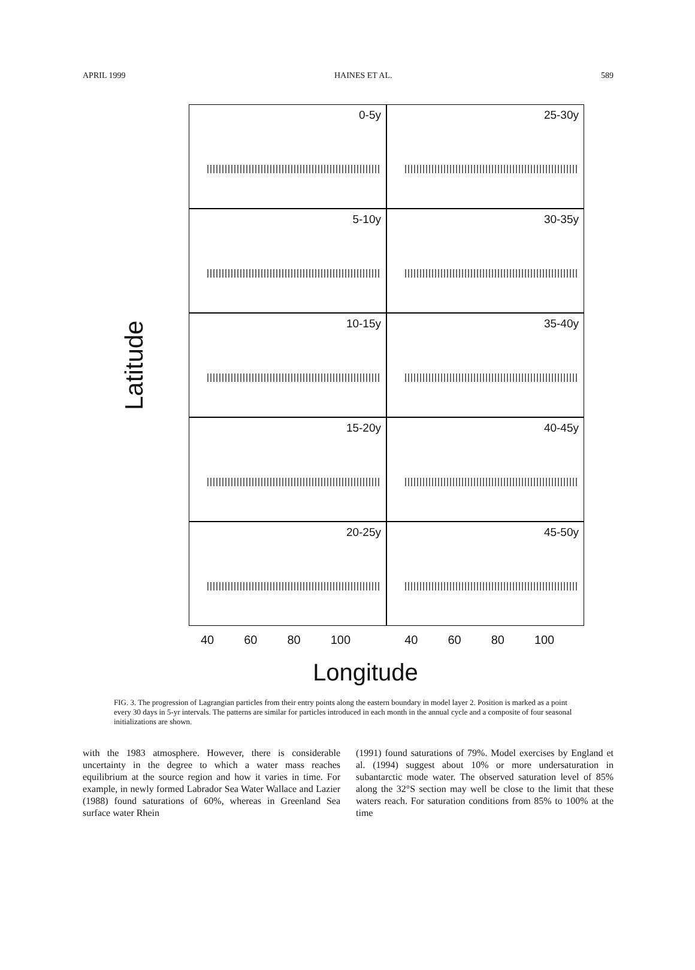APRIL 1999 HAINES ET AL. 589
Latitude
0-5y
25-30y
5-10y
30-35y
10-15y
35-40y
15-20y
40-45y
20-25y
45-50y
40 60 80 100 40 60 80 100
Longitude
FIG. 3. The progression of Lagrangian particles from their entry points along the eastern boundary in model layer 2. Position is marked as a point every 30 days in 5-yr intervals. The patterns are similar for particles introduced in each month in the annual cycle and a composite of four seasonal initializations are shown.
with the 1983 atmosphere. However, there is considerable uncertainty in the degree to which a water mass reaches equilibrium at the source region and how it varies in time. For example, in newly formed Labrador Sea Water Wallace and Lazier (1988) found saturations of 60%, whereas in Greenland Sea surface water Rhein
(1991) found saturations of 79%. Model exercises by England et al. (1994) suggest about 10% or more undersaturation in subantarctic mode water. The observed saturation level of 85% along the 32°S section may well be close to the limit that these waters reach. For saturation conditions from 85% to 100% at the time